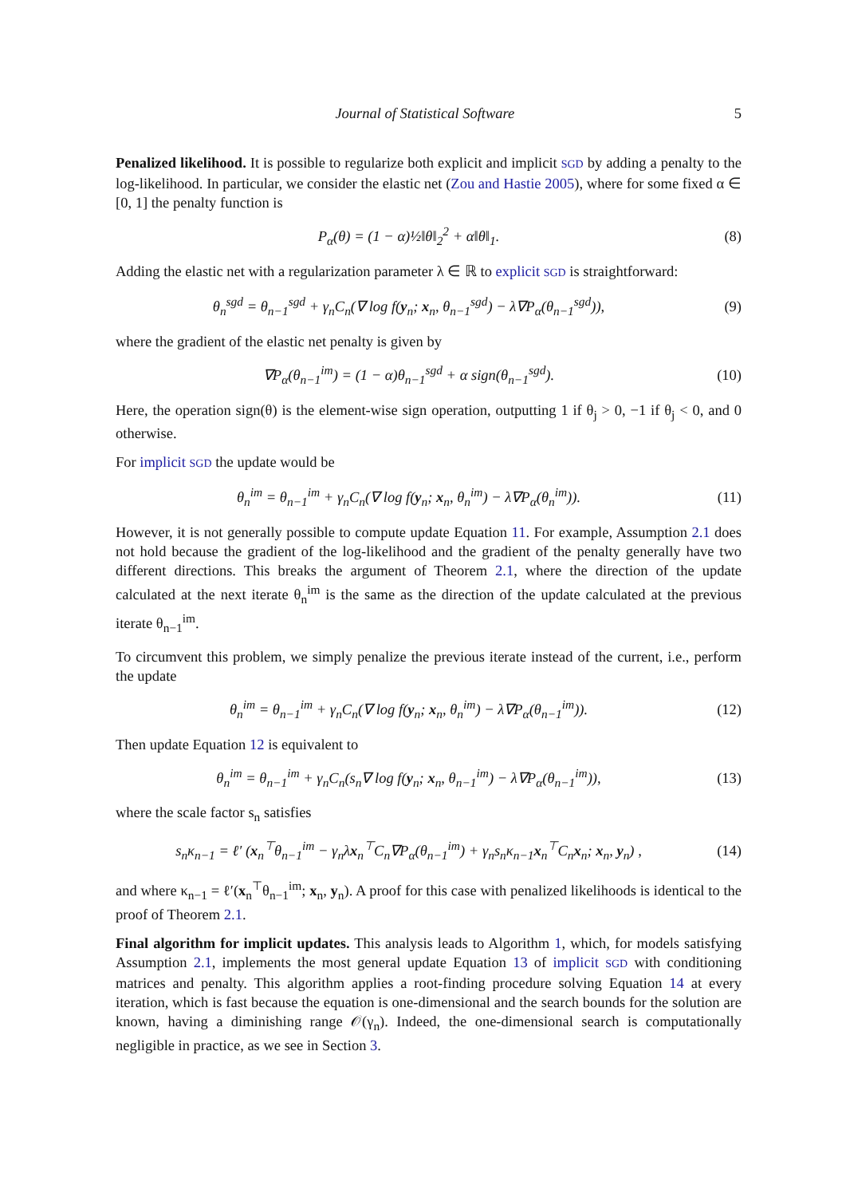Journal of Statistical Software 5
Penalized likelihood. It is possible to regularize both explicit and implicit SGD by adding a penalty to the log-likelihood. In particular, we consider the elastic net (Zou and Hastie 2005), where for some fixed α ∈ [0, 1] the penalty function is
P<sub>α</sub>(θ) = (1 − α)½‖θ‖<sub>2</sub><sup>2</sup> + α‖θ‖<sub>1</sub>. (8)
Adding the elastic net with a regularization parameter λ ∈ ℝ to explicit SGD is straightforward:
θ<sub>n</sub><sup>sgd</sup> = θ<sub>n−1</sub><sup>sgd</sup> + γ<sub>n</sub>C<sub>n</sub>(∇ log f(y<sub>n</sub>; x<sub>n</sub>, θ<sub>n−1</sub><sup>sgd</sup>) − λ∇P<sub>α</sub>(θ<sub>n−1</sub><sup>sgd</sup>)), (9)
where the gradient of the elastic net penalty is given by
∇P<sub>α</sub>(θ<sub>n−1</sub><sup>im</sup>) = (1 − α)θ<sub>n−1</sub><sup>sgd</sup> + α sign(θ<sub>n−1</sub><sup>sgd</sup>). (10)
Here, the operation sign(θ) is the element-wise sign operation, outputting 1 if θ<sub>j</sub> > 0, −1 if θ<sub>j</sub> < 0, and 0 otherwise.
For implicit SGD the update would be
θ<sub>n</sub><sup>im</sup> = θ<sub>n−1</sub><sup>im</sup> + γ<sub>n</sub>C<sub>n</sub>(∇ log f(y<sub>n</sub>; x<sub>n</sub>, θ<sub>n</sub><sup>im</sup>) − λ∇P<sub>α</sub>(θ<sub>n</sub><sup>im</sup>)). (11)
However, it is not generally possible to compute update Equation 11. For example, Assumption 2.1 does not hold because the gradient of the log-likelihood and the gradient of the penalty generally have two different directions. This breaks the argument of Theorem 2.1, where the direction of the update calculated at the next iterate θ<sub>n</sub><sup>im</sup> is the same as the direction of the update calculated at the previous iterate θ<sub>n−1</sub><sup>im</sup>.
To circumvent this problem, we simply penalize the previous iterate instead of the current, i.e., perform the update
θ<sub>n</sub><sup>im</sup> = θ<sub>n−1</sub><sup>im</sup> + γ<sub>n</sub>C<sub>n</sub>(∇ log f(y<sub>n</sub>; x<sub>n</sub>, θ<sub>n</sub><sup>im</sup>) − λ∇P<sub>α</sub>(θ<sub>n−1</sub><sup>im</sup>)). (12)
Then update Equation 12 is equivalent to
θ<sub>n</sub><sup>im</sup> = θ<sub>n−1</sub><sup>im</sup> + γ<sub>n</sub>C<sub>n</sub>(s<sub>n</sub>∇ log f(y<sub>n</sub>; x<sub>n</sub>, θ<sub>n−1</sub><sup>im</sup>) − λ∇P<sub>α</sub>(θ<sub>n−1</sub><sup>im</sup>)), (13)
where the scale factor s<sub>n</sub> satisfies
s<sub>n</sub>κ<sub>n−1</sub> = ℓ′ (x<sub>n</sub><sup>⊤</sup>θ<sub>n−1</sub><sup>im</sup> − γ<sub>n</sub>λx<sub>n</sub><sup>⊤</sup>C<sub>n</sub>∇P<sub>α</sub>(θ<sub>n−1</sub><sup>im</sup>) + γ<sub>n</sub>s<sub>n</sub>κ<sub>n−1</sub>x<sub>n</sub><sup>⊤</sup>C<sub>n</sub>x<sub>n</sub>; x<sub>n</sub>, y<sub>n</sub>) , (14)
and where κ<sub>n−1</sub> = ℓ′(x<sub>n</sub><sup>⊤</sup>θ<sub>n−1</sub><sup>im</sup>; x<sub>n</sub>, y<sub>n</sub>). A proof for this case with penalized likelihoods is identical to the proof of Theorem 2.1.
Final algorithm for implicit updates. This analysis leads to Algorithm 1, which, for models satisfying Assumption 2.1, implements the most general update Equation 13 of implicit SGD with conditioning matrices and penalty. This algorithm applies a root-finding procedure solving Equation 14 at every iteration, which is fast because the equation is one-dimensional and the search bounds for the solution are known, having a diminishing range 𝒪(γ<sub>n</sub>). Indeed, the one-dimensional search is computationally negligible in practice, as we see in Section 3.